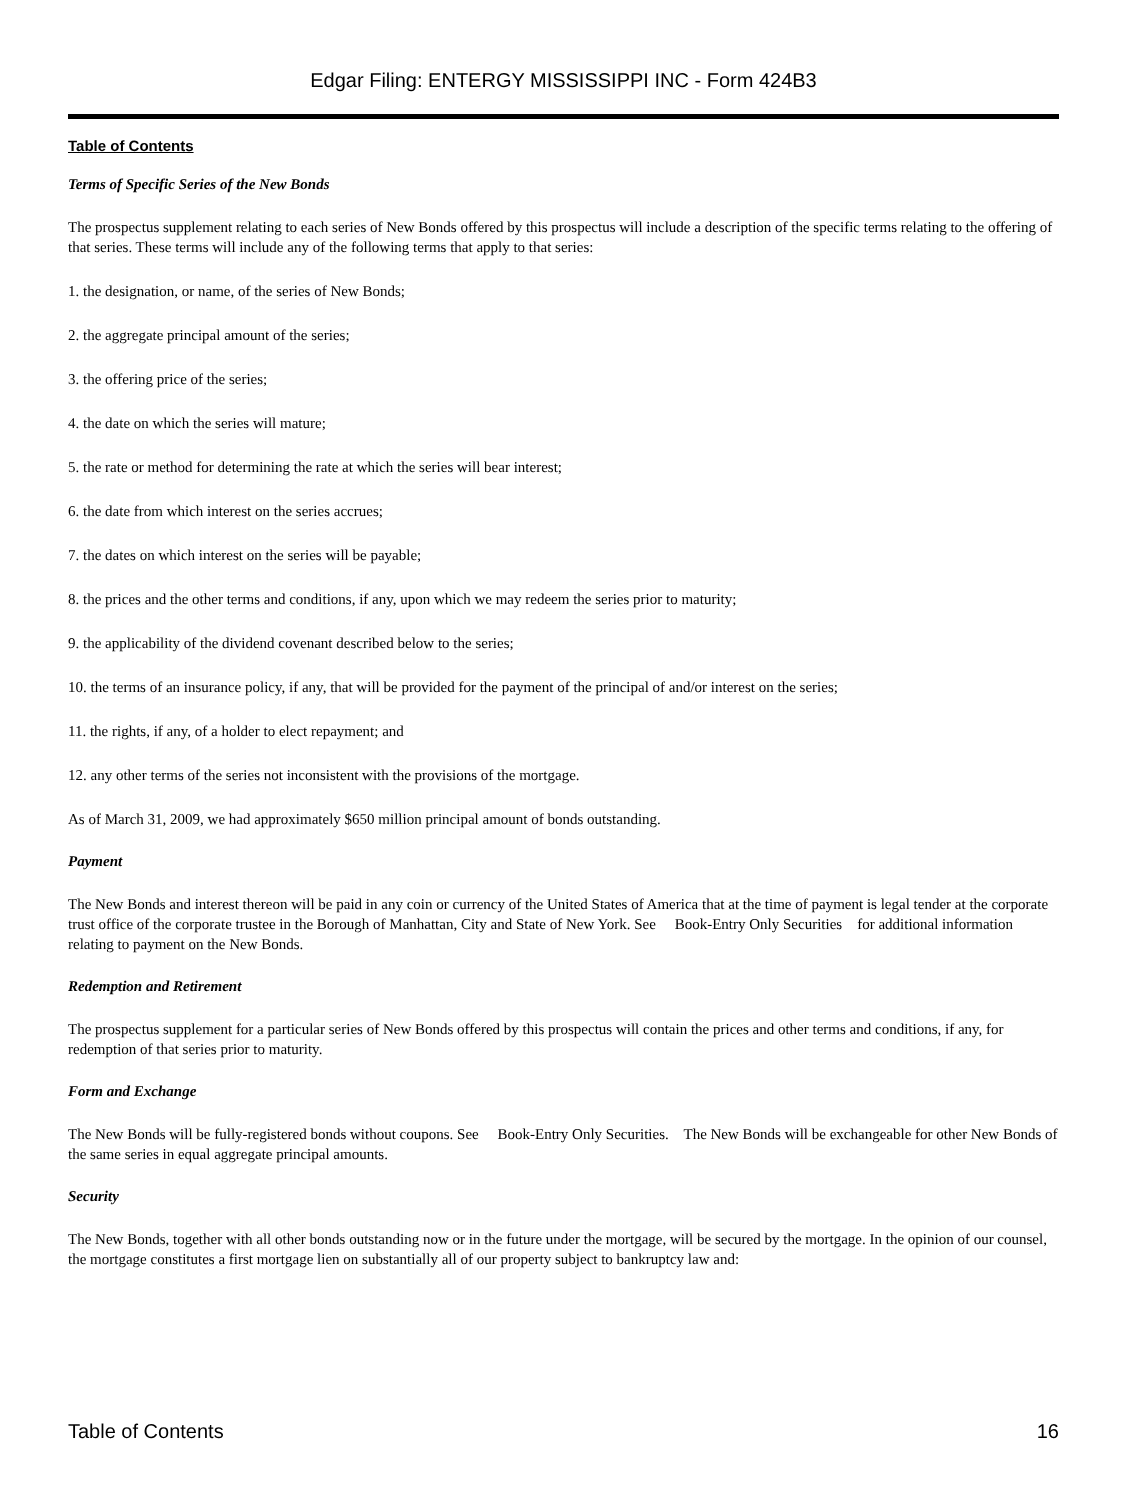Edgar Filing: ENTERGY MISSISSIPPI INC - Form 424B3
Table of Contents
Terms of Specific Series of the New Bonds
The prospectus supplement relating to each series of New Bonds offered by this prospectus will include a description of the specific terms relating to the offering of that series. These terms will include any of the following terms that apply to that series:
1. the designation, or name, of the series of New Bonds;
2. the aggregate principal amount of the series;
3. the offering price of the series;
4. the date on which the series will mature;
5. the rate or method for determining the rate at which the series will bear interest;
6. the date from which interest on the series accrues;
7. the dates on which interest on the series will be payable;
8. the prices and the other terms and conditions, if any, upon which we may redeem the series prior to maturity;
9. the applicability of the dividend covenant described below to the series;
10. the terms of an insurance policy, if any, that will be provided for the payment of the principal of and/or interest on the series;
11. the rights, if any, of a holder to elect repayment; and
12. any other terms of the series not inconsistent with the provisions of the mortgage.
As of March 31, 2009, we had approximately $650 million principal amount of bonds outstanding.
Payment
The New Bonds and interest thereon will be paid in any coin or currency of the United States of America that at the time of payment is legal tender at the corporate trust office of the corporate trustee in the Borough of Manhattan, City and State of New York. See Book-Entry Only Securities for additional information relating to payment on the New Bonds.
Redemption and Retirement
The prospectus supplement for a particular series of New Bonds offered by this prospectus will contain the prices and other terms and conditions, if any, for redemption of that series prior to maturity.
Form and Exchange
The New Bonds will be fully-registered bonds without coupons. See Book-Entry Only Securities. The New Bonds will be exchangeable for other New Bonds of the same series in equal aggregate principal amounts.
Security
The New Bonds, together with all other bonds outstanding now or in the future under the mortgage, will be secured by the mortgage. In the opinion of our counsel, the mortgage constitutes a first mortgage lien on substantially all of our property subject to bankruptcy law and:
Table of Contents 16